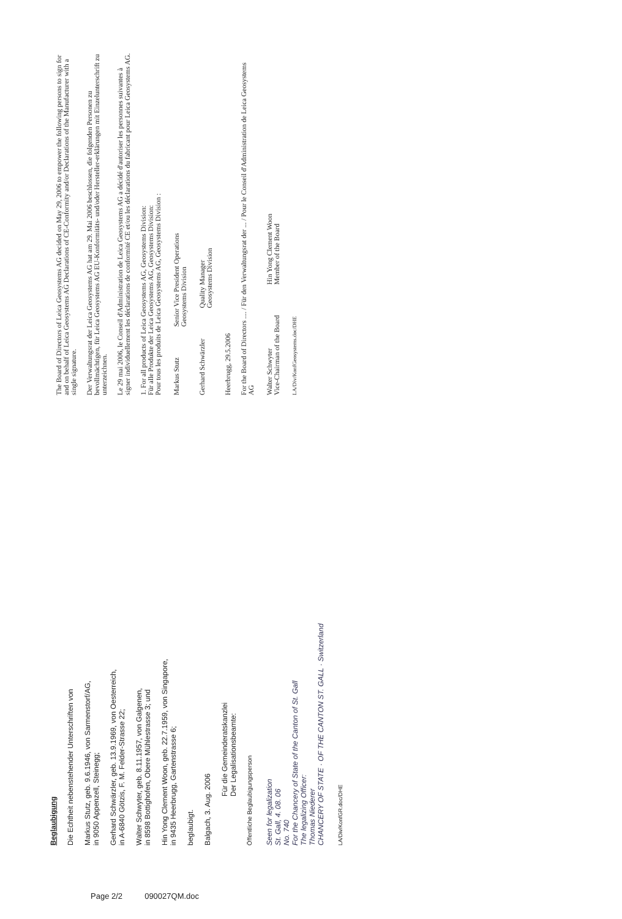Beglaubigung
Die Echtheit nebenstehender Unterschriften von
Markus Stutz, geb. 9.6.1946, von Sarmenstorf/AG,
in 9050 Appenzell, Steinegg;
Gerhard Schwärzler, geb. 13.9.1969, von Oesterreich,
in A-6840 Götzis, F. M. Felder-Strasse 22;
Walter Schwyter, geb. 8.11.1957, von Galgenen,
in 8598 Bottighofen, Obere Mühlestrasse 3; und
Hin Yong Clement Woon, geb. 22.7.1959, von Singapore,
in 9435 Heerbrugg, Gartenstrasse 6;
beglaubigt.
Balgach, 3. Aug. 2006
Für die Gemeinderatskanzlei
Der Legalisationsbeamte:
Öffentliche Beglaubigungsperson
Seen for legalization
St. Gall, 4. 08. 06
No. 740
For the Chancery of State of the Canton of St. Gall
The legalizing Officer:
Thomas Niederer
CHANCERY OF STATE · OF THE CANTON ST. GALL · Switzerland
LA/Div/KonfGR.doc/DHE
The Board of Directors of Leica Geosystems AG decided on May 29, 2006 to empower the following persons to sign for and on behalf of Leica Geosystems AG Declarations of CE-Conformity and/or Declarations of the Manufacturer with a single signature.
Der Verwaltungsrat der Leica Geosystems AG hat am 29. Mai 2006 beschlossen, die folgenden Personen zu bevollmächtigen, für Leica Geosystems AG EU-Konformitäts- und/oder Hersteller-erklärungen mit Einzelunterschrift zu unterzeichnen.
Le 29 mai 2006, le Conseil d'Administration de Leica Geosystems AG a décidé d'autoriser les personnes suivantes à signer individuellement les déclarations de conformité CE et/ou les déclarations du fabricant pour Leica Geosystems AG.
1. For all products of Leica Geosystems AG, Geosystems Division:
Für alle Produkte der Leica Geosystems AG, Geosystems Division:
Pour tous les produits de Leica Geosystems AG, Geosystems Division :
Markus Stutz Senior Vice President Operations
Geosystems Division
Gerhard Schwärzler Quality Manager
Geosystems Division
Heerbrugg, 29.5.2006
For the Board of Directors .... / Für den Verwaltungsrat der ... / Pour le Conseil d'Administration de Leica Geosystems AG
Walter Schwyter
Vice-Chairman of the Board Hin Yong Clement Woon
Member of the Board
LA/Div/KonfGeosystems.doc/DHE
Page 2/2 090027QM.doc